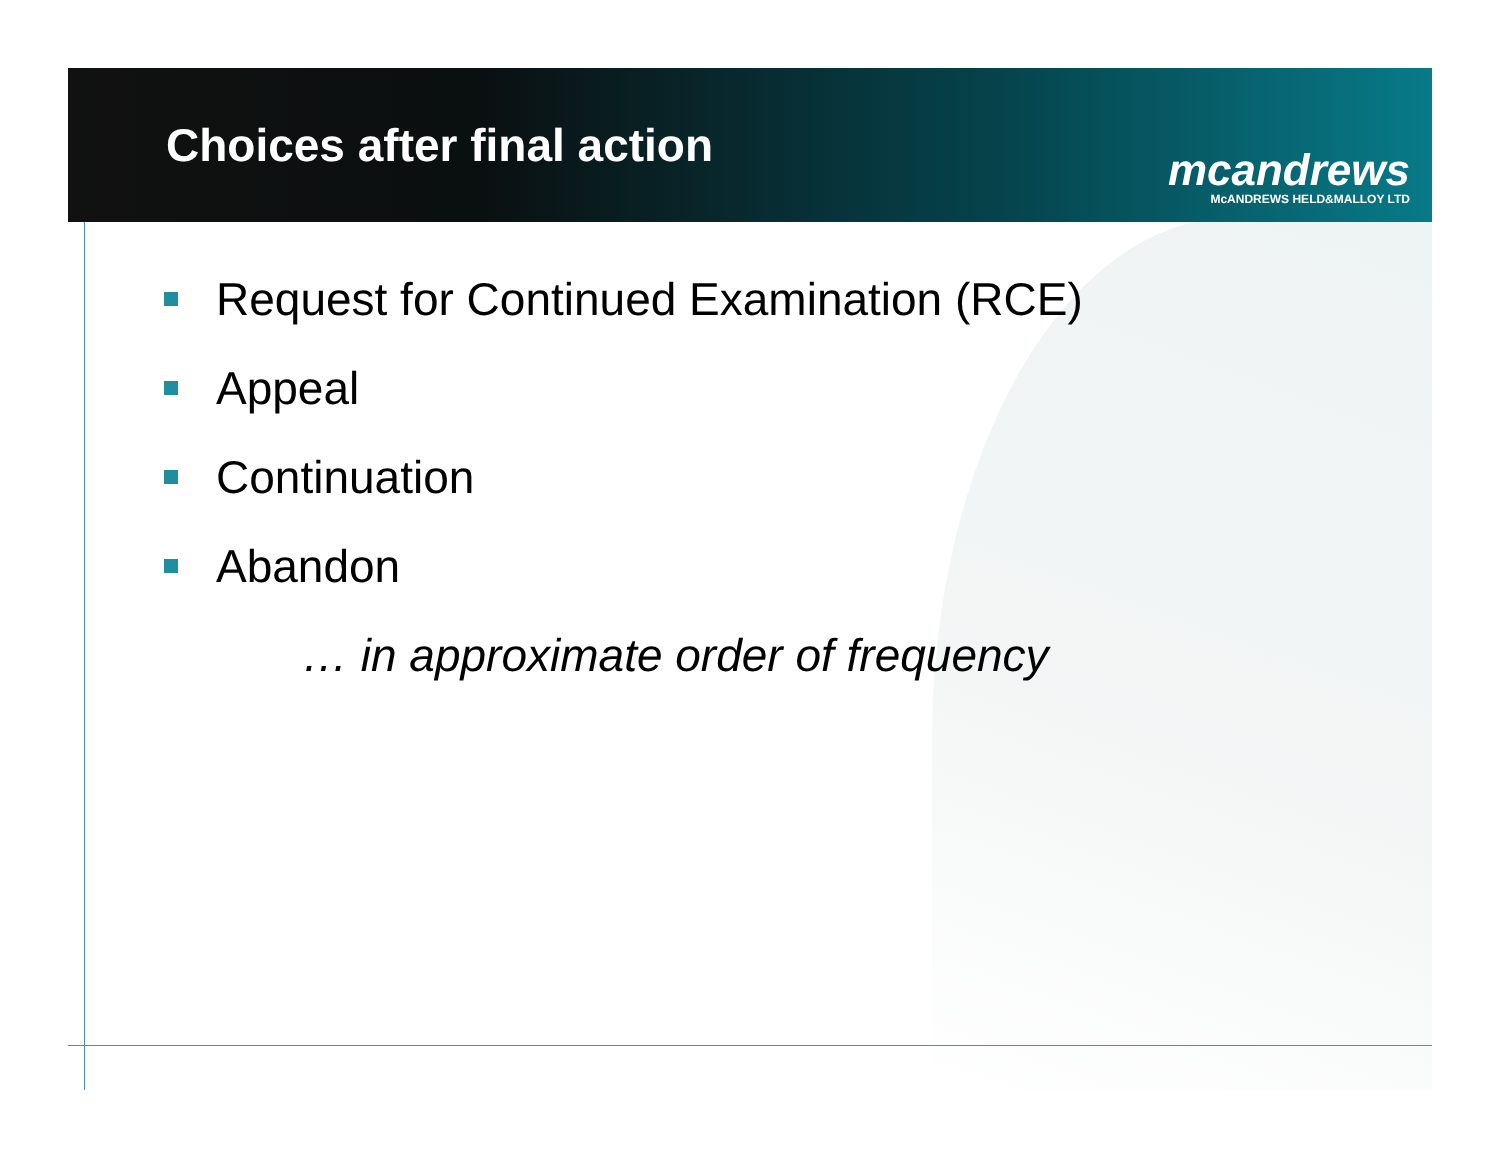Choices after final action
mcandrews
McANDREWS HELD&MALLOY LTD
Request for Continued Examination (RCE)
Appeal
Continuation
Abandon
… in approximate order of frequency